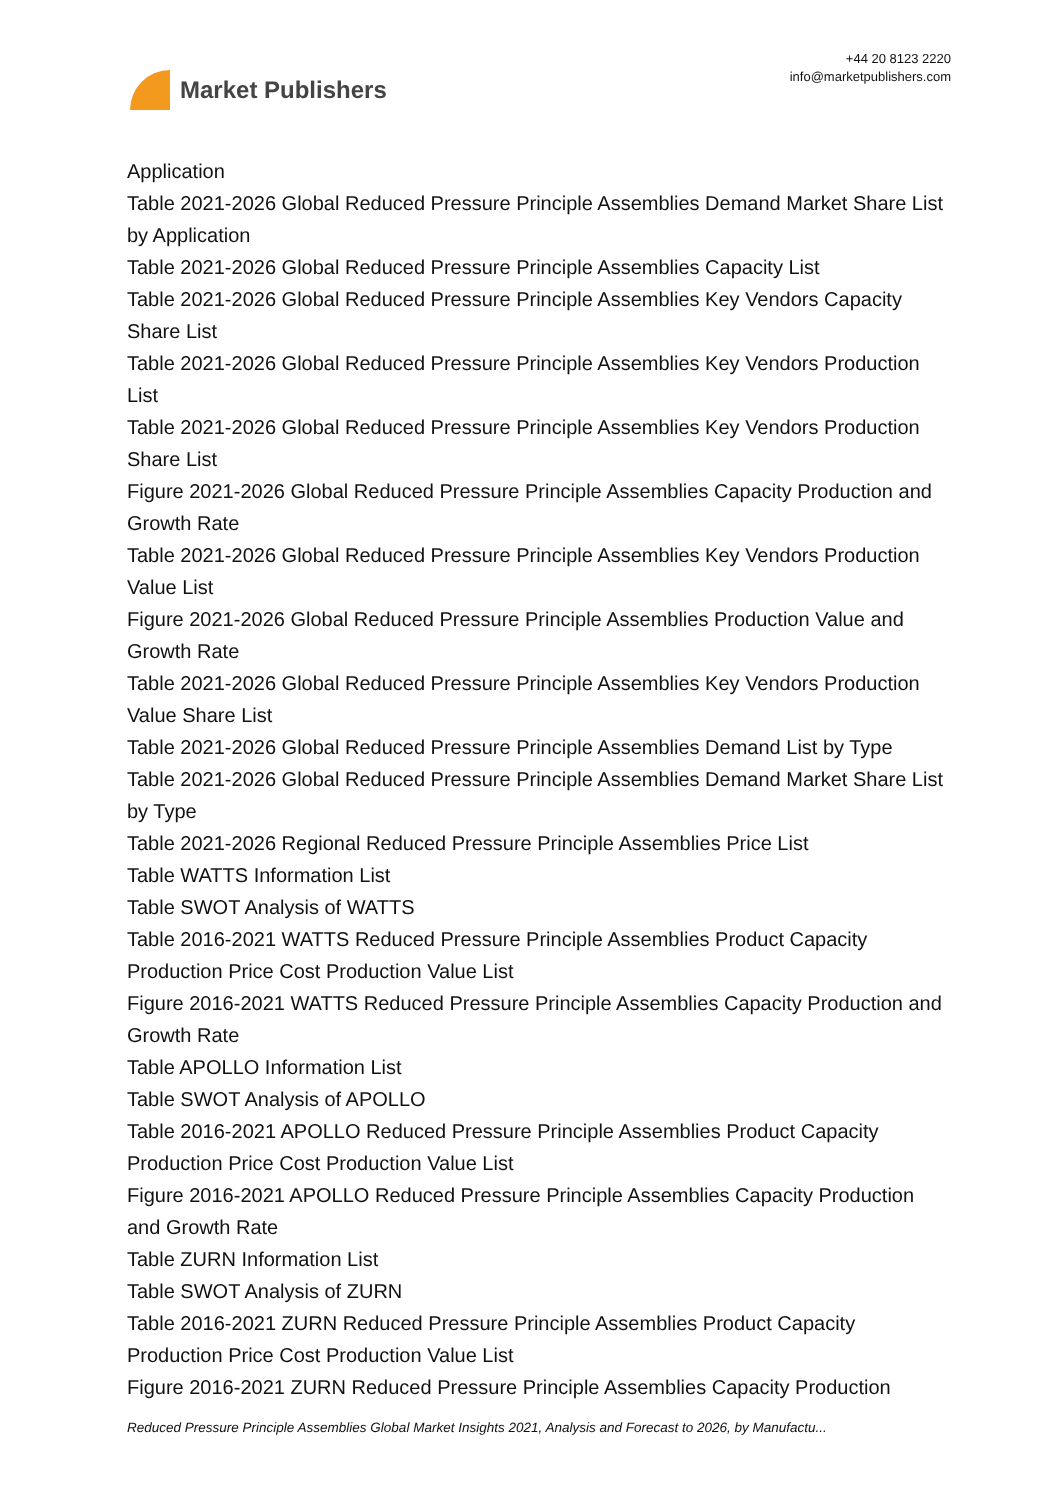Market Publishers
+44 20 8123 2220
info@marketpublishers.com
Application
Table 2021-2026 Global Reduced Pressure Principle Assemblies Demand Market Share List by Application
Table 2021-2026 Global Reduced Pressure Principle Assemblies Capacity List
Table 2021-2026 Global Reduced Pressure Principle Assemblies Key Vendors Capacity Share List
Table 2021-2026 Global Reduced Pressure Principle Assemblies Key Vendors Production List
Table 2021-2026 Global Reduced Pressure Principle Assemblies Key Vendors Production Share List
Figure 2021-2026 Global Reduced Pressure Principle Assemblies Capacity Production and Growth Rate
Table 2021-2026 Global Reduced Pressure Principle Assemblies Key Vendors Production Value List
Figure 2021-2026 Global Reduced Pressure Principle Assemblies Production Value and Growth Rate
Table 2021-2026 Global Reduced Pressure Principle Assemblies Key Vendors Production Value Share List
Table 2021-2026 Global Reduced Pressure Principle Assemblies Demand List by Type
Table 2021-2026 Global Reduced Pressure Principle Assemblies Demand Market Share List by Type
Table 2021-2026 Regional Reduced Pressure Principle Assemblies Price List
Table WATTS Information List
Table SWOT Analysis of WATTS
Table 2016-2021 WATTS Reduced Pressure Principle Assemblies Product Capacity Production Price Cost Production Value List
Figure 2016-2021 WATTS Reduced Pressure Principle Assemblies Capacity Production and Growth Rate
Table APOLLO Information List
Table SWOT Analysis of APOLLO
Table 2016-2021 APOLLO Reduced Pressure Principle Assemblies Product Capacity Production Price Cost Production Value List
Figure 2016-2021 APOLLO Reduced Pressure Principle Assemblies Capacity Production and Growth Rate
Table ZURN Information List
Table SWOT Analysis of ZURN
Table 2016-2021 ZURN Reduced Pressure Principle Assemblies Product Capacity Production Price Cost Production Value List
Figure 2016-2021 ZURN Reduced Pressure Principle Assemblies Capacity Production
Reduced Pressure Principle Assemblies Global Market Insights 2021, Analysis and Forecast to 2026, by Manufactu...